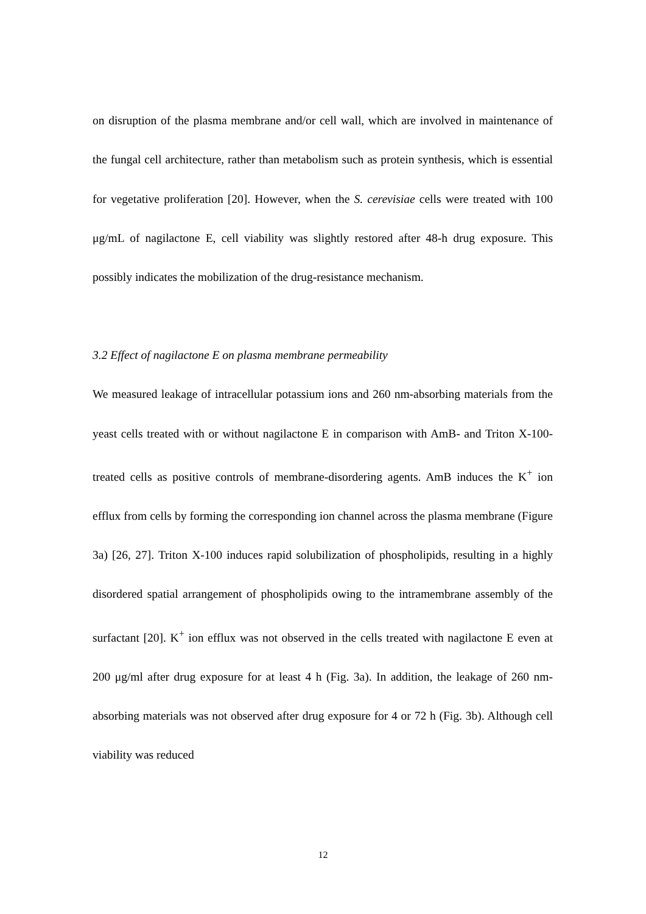on disruption of the plasma membrane and/or cell wall, which are involved in maintenance of the fungal cell architecture, rather than metabolism such as protein synthesis, which is essential for vegetative proliferation [20]. However, when the S. cerevisiae cells were treated with 100 μg/mL of nagilactone E, cell viability was slightly restored after 48-h drug exposure. This possibly indicates the mobilization of the drug-resistance mechanism.
3.2 Effect of nagilactone E on plasma membrane permeability
We measured leakage of intracellular potassium ions and 260 nm-absorbing materials from the yeast cells treated with or without nagilactone E in comparison with AmB- and Triton X-100-treated cells as positive controls of membrane-disordering agents. AmB induces the K<sup>+</sup> ion efflux from cells by forming the corresponding ion channel across the plasma membrane (Figure 3a) [26, 27]. Triton X-100 induces rapid solubilization of phospholipids, resulting in a highly disordered spatial arrangement of phospholipids owing to the intramembrane assembly of the surfactant [20]. K<sup>+</sup> ion efflux was not observed in the cells treated with nagilactone E even at 200 μg/ml after drug exposure for at least 4 h (Fig. 3a). In addition, the leakage of 260 nm-absorbing materials was not observed after drug exposure for 4 or 72 h (Fig. 3b). Although cell viability was reduced
12